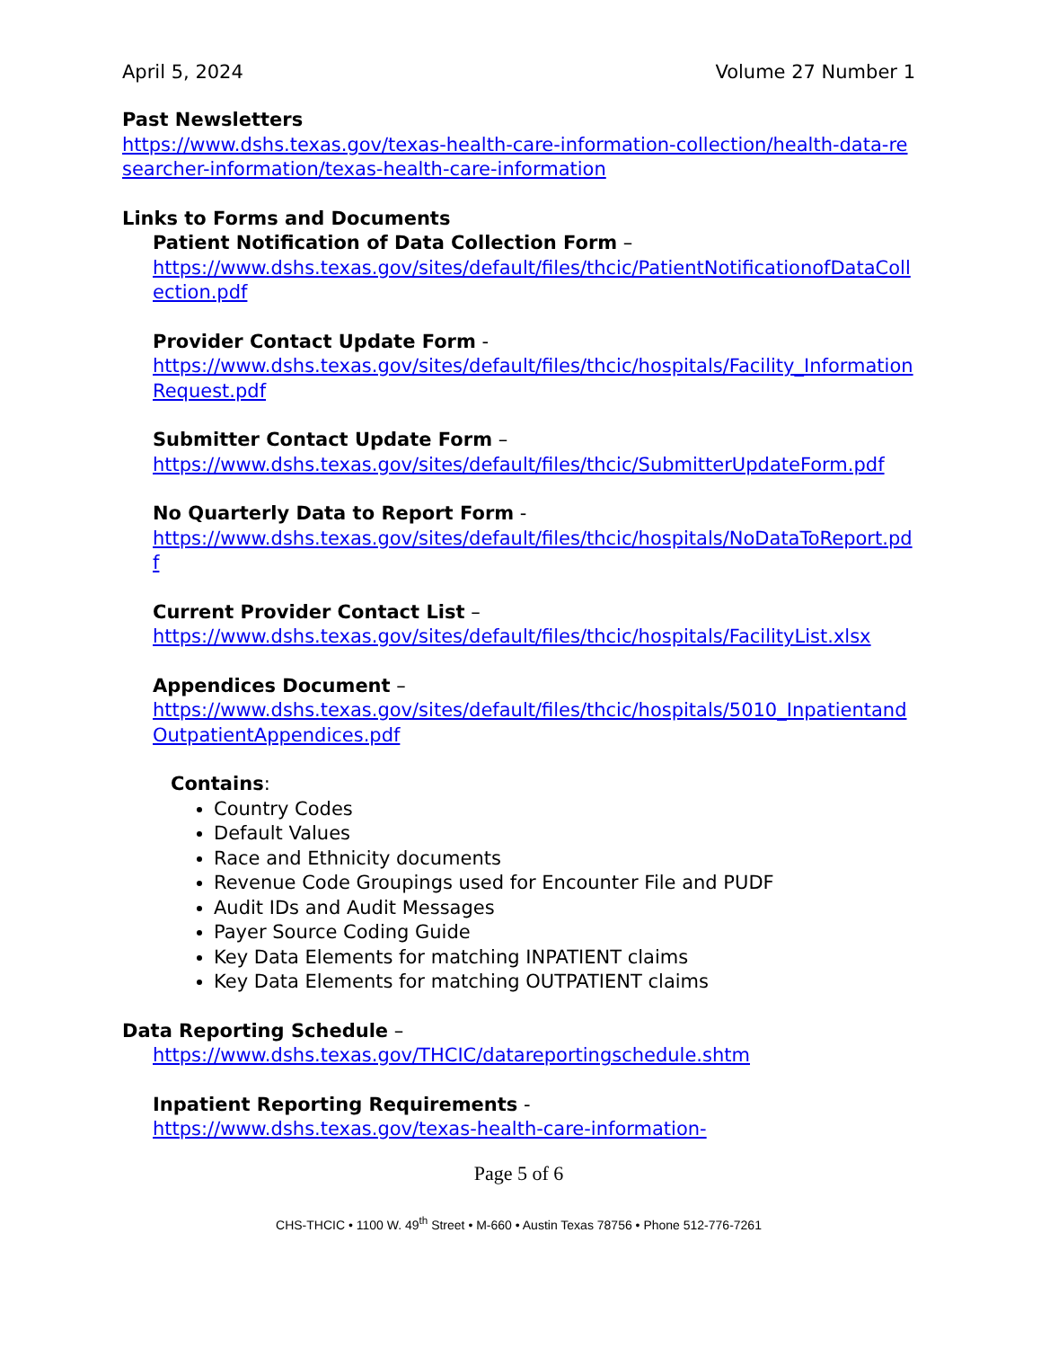April 5, 2024 Volume 27 Number 1
Past Newsletters
https://www.dshs.texas.gov/texas-health-care-information-collection/health-data-researcher-information/texas-health-care-information
Links to Forms and Documents
Patient Notification of Data Collection Form –
https://www.dshs.texas.gov/sites/default/files/thcic/PatientNotificationofDataCollection.pdf
Provider Contact Update Form -
https://www.dshs.texas.gov/sites/default/files/thcic/hospitals/Facility_InformationRequest.pdf
Submitter Contact Update Form –
https://www.dshs.texas.gov/sites/default/files/thcic/SubmitterUpdateForm.pdf
No Quarterly Data to Report Form -
https://www.dshs.texas.gov/sites/default/files/thcic/hospitals/NoDataToReport.pdf
Current Provider Contact List –
https://www.dshs.texas.gov/sites/default/files/thcic/hospitals/FacilityList.xlsx
Appendices Document –
https://www.dshs.texas.gov/sites/default/files/thcic/hospitals/5010_InpatientandOutpatientAppendices.pdf
Contains:
Country Codes
Default Values
Race and Ethnicity documents
Revenue Code Groupings used for Encounter File and PUDF
Audit IDs and Audit Messages
Payer Source Coding Guide
Key Data Elements for matching INPATIENT claims
Key Data Elements for matching OUTPATIENT claims
Data Reporting Schedule –
https://www.dshs.texas.gov/THCIC/datareportingschedule.shtm
Inpatient Reporting Requirements -
https://www.dshs.texas.gov/texas-health-care-information-
Page 5 of 6
CHS-THCIC • 1100 W. 49<sup>th</sup> Street • M-660 • Austin Texas 78756 • Phone 512-776-7261